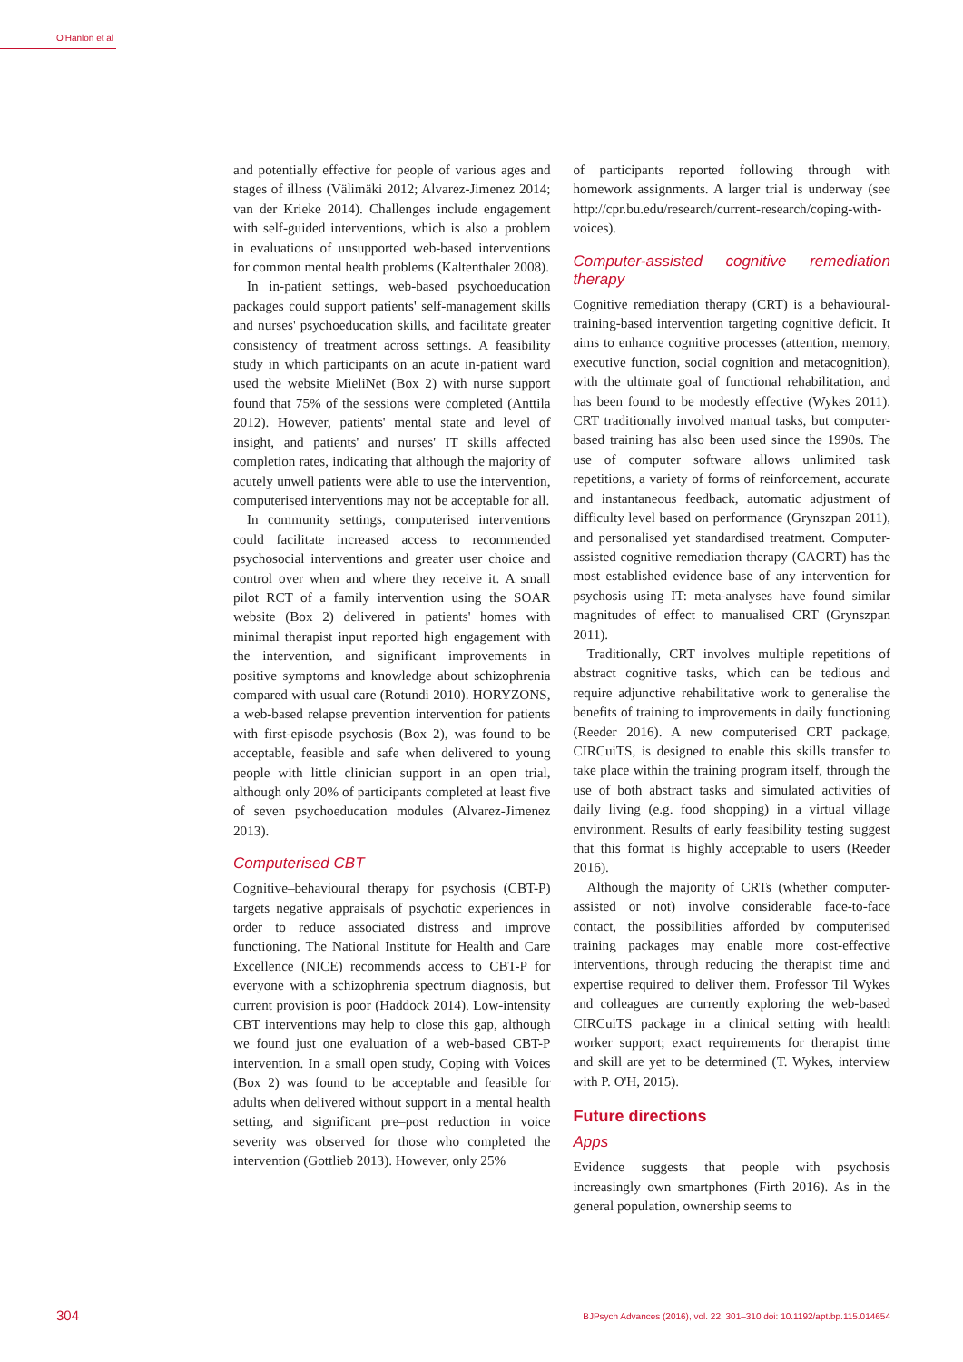O'Hanlon et al
and potentially effective for people of various ages and stages of illness (Välimäki 2012; Alvarez-Jimenez 2014; van der Krieke 2014). Challenges include engagement with self-guided interventions, which is also a problem in evaluations of unsupported web-based interventions for common mental health problems (Kaltenthaler 2008).
In in-patient settings, web-based psychoeducation packages could support patients' self-management skills and nurses' psychoeducation skills, and facilitate greater consistency of treatment across settings. A feasibility study in which participants on an acute in-patient ward used the website MieliNet (Box 2) with nurse support found that 75% of the sessions were completed (Anttila 2012). However, patients' mental state and level of insight, and patients' and nurses' IT skills affected completion rates, indicating that although the majority of acutely unwell patients were able to use the intervention, computerised interventions may not be acceptable for all.
In community settings, computerised interventions could facilitate increased access to recommended psychosocial interventions and greater user choice and control over when and where they receive it. A small pilot RCT of a family intervention using the SOAR website (Box 2) delivered in patients' homes with minimal therapist input reported high engagement with the intervention, and significant improvements in positive symptoms and knowledge about schizophrenia compared with usual care (Rotundi 2010). HORYZONS, a web-based relapse prevention intervention for patients with first-episode psychosis (Box 2), was found to be acceptable, feasible and safe when delivered to young people with little clinician support in an open trial, although only 20% of participants completed at least five of seven psychoeducation modules (Alvarez-Jimenez 2013).
Computerised CBT
Cognitive–behavioural therapy for psychosis (CBT-P) targets negative appraisals of psychotic experiences in order to reduce associated distress and improve functioning. The National Institute for Health and Care Excellence (NICE) recommends access to CBT-P for everyone with a schizophrenia spectrum diagnosis, but current provision is poor (Haddock 2014). Low-intensity CBT interventions may help to close this gap, although we found just one evaluation of a web-based CBT-P intervention. In a small open study, Coping with Voices (Box 2) was found to be acceptable and feasible for adults when delivered without support in a mental health setting, and significant pre–post reduction in voice severity was observed for those who completed the intervention (Gottlieb 2013). However, only 25%
of participants reported following through with homework assignments. A larger trial is underway (see http://cpr.bu.edu/research/current-research/coping-with-voices).
Computer-assisted cognitive remediation therapy
Cognitive remediation therapy (CRT) is a behavioural-training-based intervention targeting cognitive deficit. It aims to enhance cognitive processes (attention, memory, executive function, social cognition and metacognition), with the ultimate goal of functional rehabilitation, and has been found to be modestly effective (Wykes 2011). CRT traditionally involved manual tasks, but computer-based training has also been used since the 1990s. The use of computer software allows unlimited task repetitions, a variety of forms of reinforcement, accurate and instantaneous feedback, automatic adjustment of difficulty level based on performance (Grynszpan 2011), and personalised yet standardised treatment. Computer-assisted cognitive remediation therapy (CACRT) has the most established evidence base of any intervention for psychosis using IT: meta-analyses have found similar magnitudes of effect to manualised CRT (Grynszpan 2011).
Traditionally, CRT involves multiple repetitions of abstract cognitive tasks, which can be tedious and require adjunctive rehabilitative work to generalise the benefits of training to improvements in daily functioning (Reeder 2016). A new computerised CRT package, CIRCuiTS, is designed to enable this skills transfer to take place within the training program itself, through the use of both abstract tasks and simulated activities of daily living (e.g. food shopping) in a virtual village environment. Results of early feasibility testing suggest that this format is highly acceptable to users (Reeder 2016).
Although the majority of CRTs (whether computer-assisted or not) involve considerable face-to-face contact, the possibilities afforded by computerised training packages may enable more cost-effective interventions, through reducing the therapist time and expertise required to deliver them. Professor Til Wykes and colleagues are currently exploring the web-based CIRCuiTS package in a clinical setting with health worker support; exact requirements for therapist time and skill are yet to be determined (T. Wykes, interview with P. O'H, 2015).
Future directions
Apps
Evidence suggests that people with psychosis increasingly own smartphones (Firth 2016). As in the general population, ownership seems to
304 BJPsych Advances (2016), vol. 22, 301–310 doi: 10.1192/apt.bp.115.014654